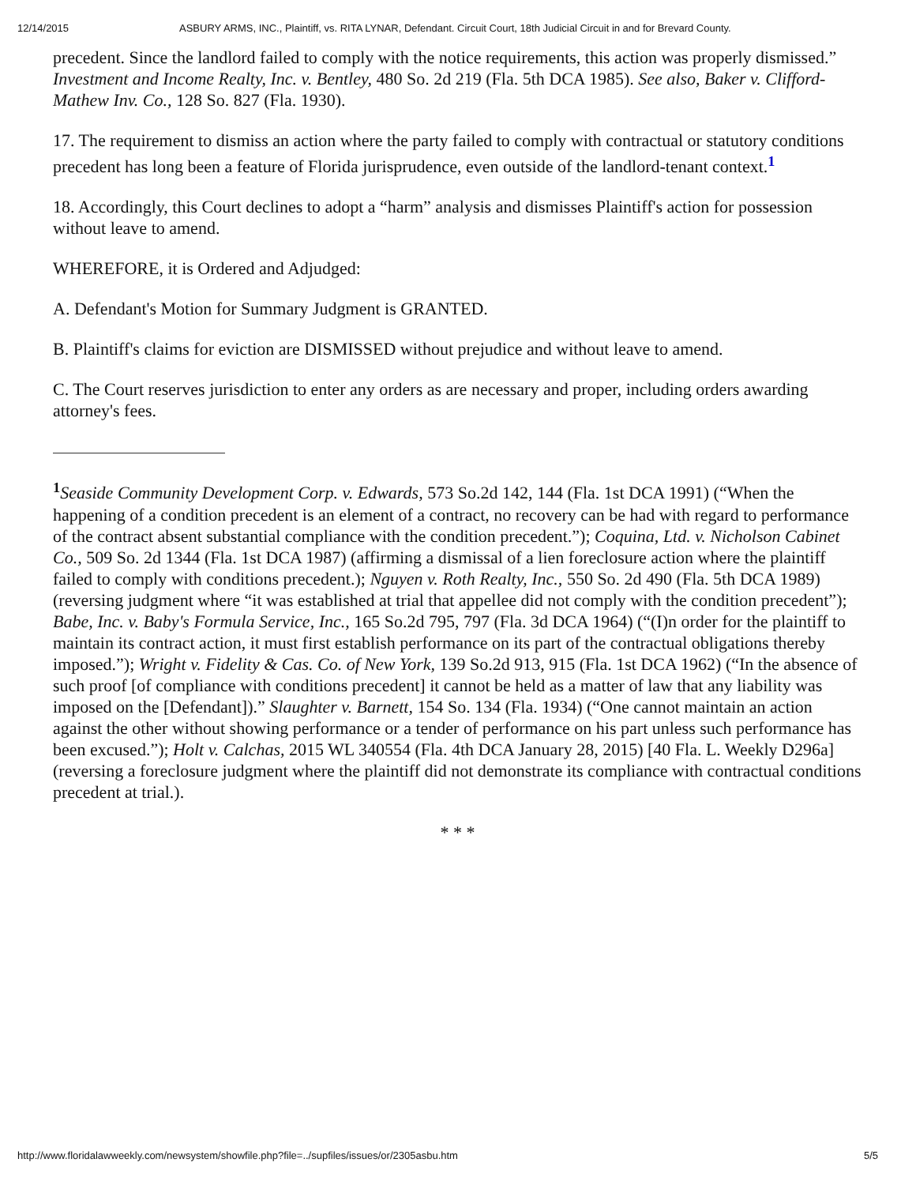12/14/2015 ASBURY ARMS, INC., Plaintiff, vs. RITA LYNAR, Defendant. Circuit Court, 18th Judicial Circuit in and for Brevard County.
precedent. Since the landlord failed to comply with the notice requirements, this action was properly dismissed.” Investment and Income Realty, Inc. v. Bentley, 480 So. 2d 219 (Fla. 5th DCA 1985). See also, Baker v. Clifford-Mathew Inv. Co., 128 So. 827 (Fla. 1930).
17. The requirement to dismiss an action where the party failed to comply with contractual or statutory conditions precedent has long been a feature of Florida jurisprudence, even outside of the landlord-tenant context.<sup>1</sup>
18. Accordingly, this Court declines to adopt a “harm” analysis and dismisses Plaintiff's action for possession without leave to amend.
WHEREFORE, it is Ordered and Adjudged:
A. Defendant's Motion for Summary Judgment is GRANTED.
B. Plaintiff's claims for eviction are DISMISSED without prejudice and without leave to amend.
C. The Court reserves jurisdiction to enter any orders as are necessary and proper, including orders awarding attorney's fees.
<sup>1</sup> Seaside Community Development Corp. v. Edwards, 573 So.2d 142, 144 (Fla. 1st DCA 1991) (“When the happening of a condition precedent is an element of a contract, no recovery can be had with regard to performance of the contract absent substantial compliance with the condition precedent.”); Coquina, Ltd. v. Nicholson Cabinet Co., 509 So. 2d 1344 (Fla. 1st DCA 1987) (affirming a dismissal of a lien foreclosure action where the plaintiff failed to comply with conditions precedent.); Nguyen v. Roth Realty, Inc., 550 So. 2d 490 (Fla. 5th DCA 1989) (reversing judgment where “it was established at trial that appellee did not comply with the condition precedent”); Babe, Inc. v. Baby's Formula Service, Inc., 165 So.2d 795, 797 (Fla. 3d DCA 1964) (“(I)n order for the plaintiff to maintain its contract action, it must first establish performance on its part of the contractual obligations thereby imposed.”); Wright v. Fidelity & Cas. Co. of New York, 139 So.2d 913, 915 (Fla. 1st DCA 1962) (“In the absence of such proof [of compliance with conditions precedent] it cannot be held as a matter of law that any liability was imposed on the [Defendant]).” Slaughter v. Barnett, 154 So. 134 (Fla. 1934) (“One cannot maintain an action against the other without showing performance or a tender of performance on his part unless such performance has been excused.”); Holt v. Calchas, 2015 WL 340554 (Fla. 4th DCA January 28, 2015) [40 Fla. L. Weekly D296a] (reversing a foreclosure judgment where the plaintiff did not demonstrate its compliance with contractual conditions precedent at trial.).
* * *
http://www.floridalawweekly.com/newsystem/showfile.php?file=../supfiles/issues/or/2305asbu.htm 5/5